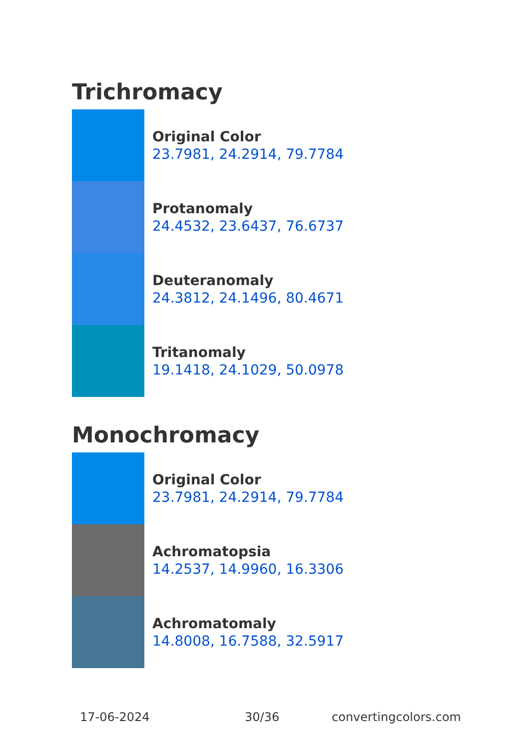Trichromacy
Original Color
23.7981, 24.2914, 79.7784
Protanomaly
24.4532, 23.6437, 76.6737
Deuteranomaly
24.3812, 24.1496, 80.4671
Tritanomaly
19.1418, 24.1029, 50.0978
Monochromacy
Original Color
23.7981, 24.2914, 79.7784
Achromatopsia
14.2537, 14.9960, 16.3306
Achromatomaly
14.8008, 16.7588, 32.5917
17-06-2024 30/36 convertingcolors.com